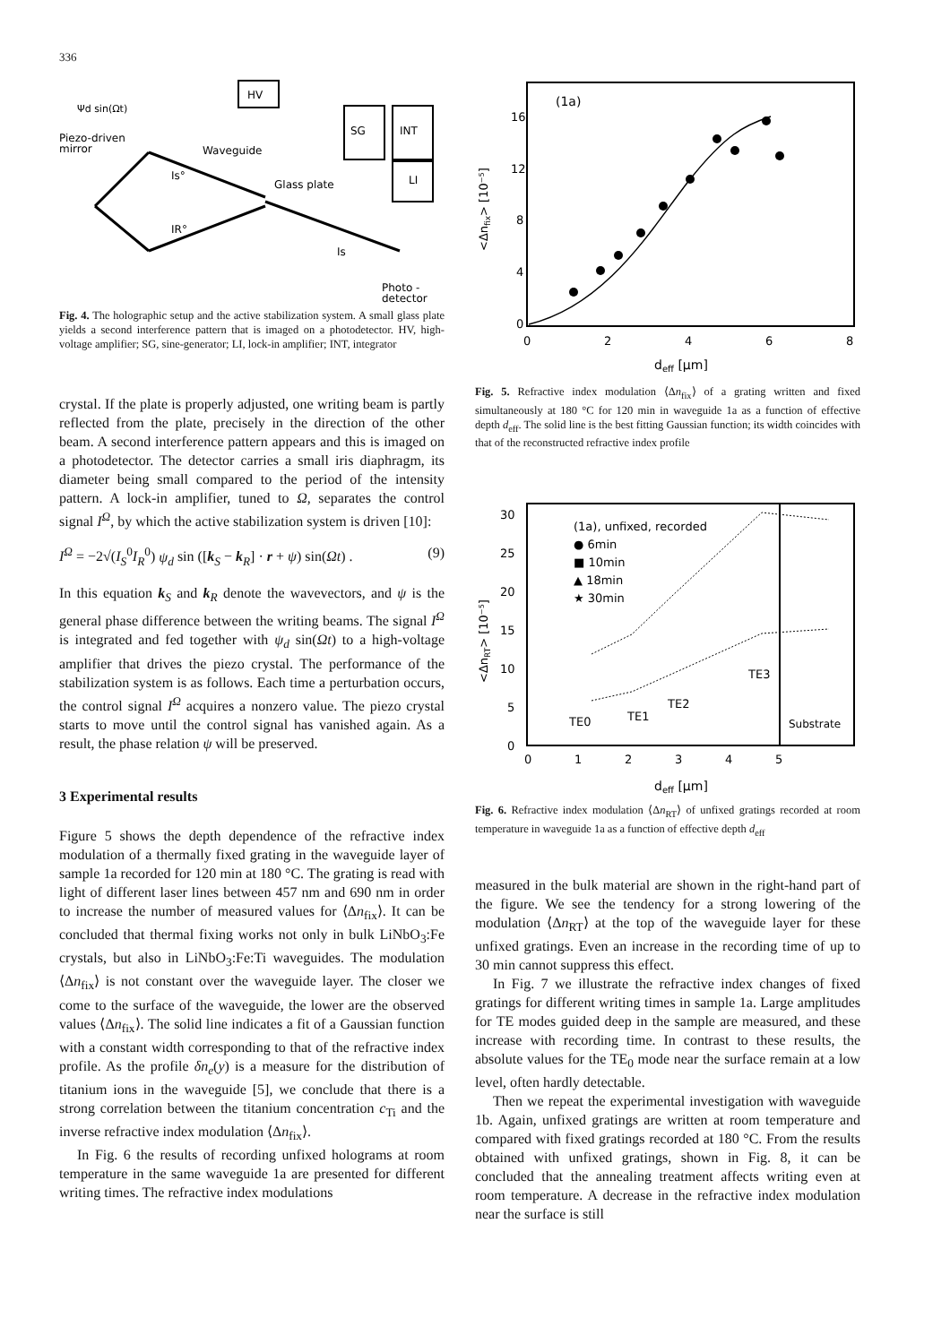336
HV
SG
INT
LI
Ψd sin(Ωt)
Piezo-driven
mirror
Waveguide
Glass plate
Is°
IR°
Is
Photo -
detector
Fig. 4. The holographic setup and the active stabilization system. A small glass plate yields a second interference pattern that is imaged on a photodetector. HV, high-voltage amplifier; SG, sine-generator; LI, lock-in amplifier; INT, integrator
crystal. If the plate is properly adjusted, one writing beam is partly reflected from the plate, precisely in the direction of the other beam. A second interference pattern appears and this is imaged on a photodetector. The detector carries a small iris diaphragm, its diameter being small compared to the period of the intensity pattern. A lock-in amplifier, tuned to Ω, separates the control signal I<sup>Ω</sup>, by which the active stabilization system is driven [10]:
I<sup>Ω</sup> = −2√(I<sub>S</sub><sup>0</sup>I<sub>R</sub><sup>0</sup>) ψ<sub>d</sub> sin ([k<sub>S</sub> − k<sub>R</sub>] · r + ψ) sin(Ωt) . (9)
In this equation k<sub>S</sub> and k<sub>R</sub> denote the wavevectors, and ψ is the general phase difference between the writing beams. The signal I<sup>Ω</sup> is integrated and fed together with ψ<sub>d</sub> sin(Ωt) to a high-voltage amplifier that drives the piezo crystal. The performance of the stabilization system is as follows. Each time a perturbation occurs, the control signal I<sup>Ω</sup> acquires a nonzero value. The piezo crystal starts to move until the control signal has vanished again. As a result, the phase relation ψ will be preserved.
3 Experimental results
Figure 5 shows the depth dependence of the refractive index modulation of a thermally fixed grating in the waveguide layer of sample 1a recorded for 120 min at 180 °C. The grating is read with light of different laser lines between 457 nm and 690 nm in order to increase the number of measured values for ⟨Δn<sub>fix</sub>⟩. It can be concluded that thermal fixing works not only in bulk LiNbO<sub>3</sub>:Fe crystals, but also in LiNbO<sub>3</sub>:Fe:Ti waveguides. The modulation ⟨Δn<sub>fix</sub>⟩ is not constant over the waveguide layer. The closer we come to the surface of the waveguide, the lower are the observed values ⟨Δn<sub>fix</sub>⟩. The solid line indicates a fit of a Gaussian function with a constant width corresponding to that of the refractive index profile. As the profile δn<sub>e</sub>(y) is a measure for the distribution of titanium ions in the waveguide [5], we conclude that there is a strong correlation between the titanium concentration c<sub>Ti</sub> and the inverse refractive index modulation ⟨Δn<sub>fix</sub>⟩.
In Fig. 6 the results of recording unfixed holograms at room temperature in the same waveguide 1a are presented for different writing times. The refractive index modulations
(1a)
16
12
8
4
0
0
2
4
6
8
deff [μm]
<Δnfix> [10⁻⁵]
Fig. 5. Refractive index modulation ⟨Δn<sub>fix</sub>⟩ of a grating written and fixed simultaneously at 180 °C for 120 min in waveguide 1a as a function of effective depth d<sub>eff</sub>. The solid line is the best fitting Gaussian function; its width coincides with that of the reconstructed refractive index profile
(1a), unfixed, recorded
● 6min
■ 10min
▲ 18min
★ 30min
30
25
20
15
10
5
0
0
1
2
3
4
5
deff [μm]
<ΔnRT> [10⁻⁵]
TE0
TE1
TE2
TE3
Substrate
Fig. 6. Refractive index modulation ⟨Δn<sub>RT</sub>⟩ of unfixed gratings recorded at room temperature in waveguide 1a as a function of effective depth d<sub>eff</sub>
measured in the bulk material are shown in the right-hand part of the figure. We see the tendency for a strong lowering of the modulation ⟨Δn<sub>RT</sub>⟩ at the top of the waveguide layer for these unfixed gratings. Even an increase in the recording time of up to 30 min cannot suppress this effect.
In Fig. 7 we illustrate the refractive index changes of fixed gratings for different writing times in sample 1a. Large amplitudes for TE modes guided deep in the sample are measured, and these increase with recording time. In contrast to these results, the absolute values for the TE<sub>0</sub> mode near the surface remain at a low level, often hardly detectable.
Then we repeat the experimental investigation with waveguide 1b. Again, unfixed gratings are written at room temperature and compared with fixed gratings recorded at 180 °C. From the results obtained with unfixed gratings, shown in Fig. 8, it can be concluded that the annealing treatment affects writing even at room temperature. A decrease in the refractive index modulation near the surface is still